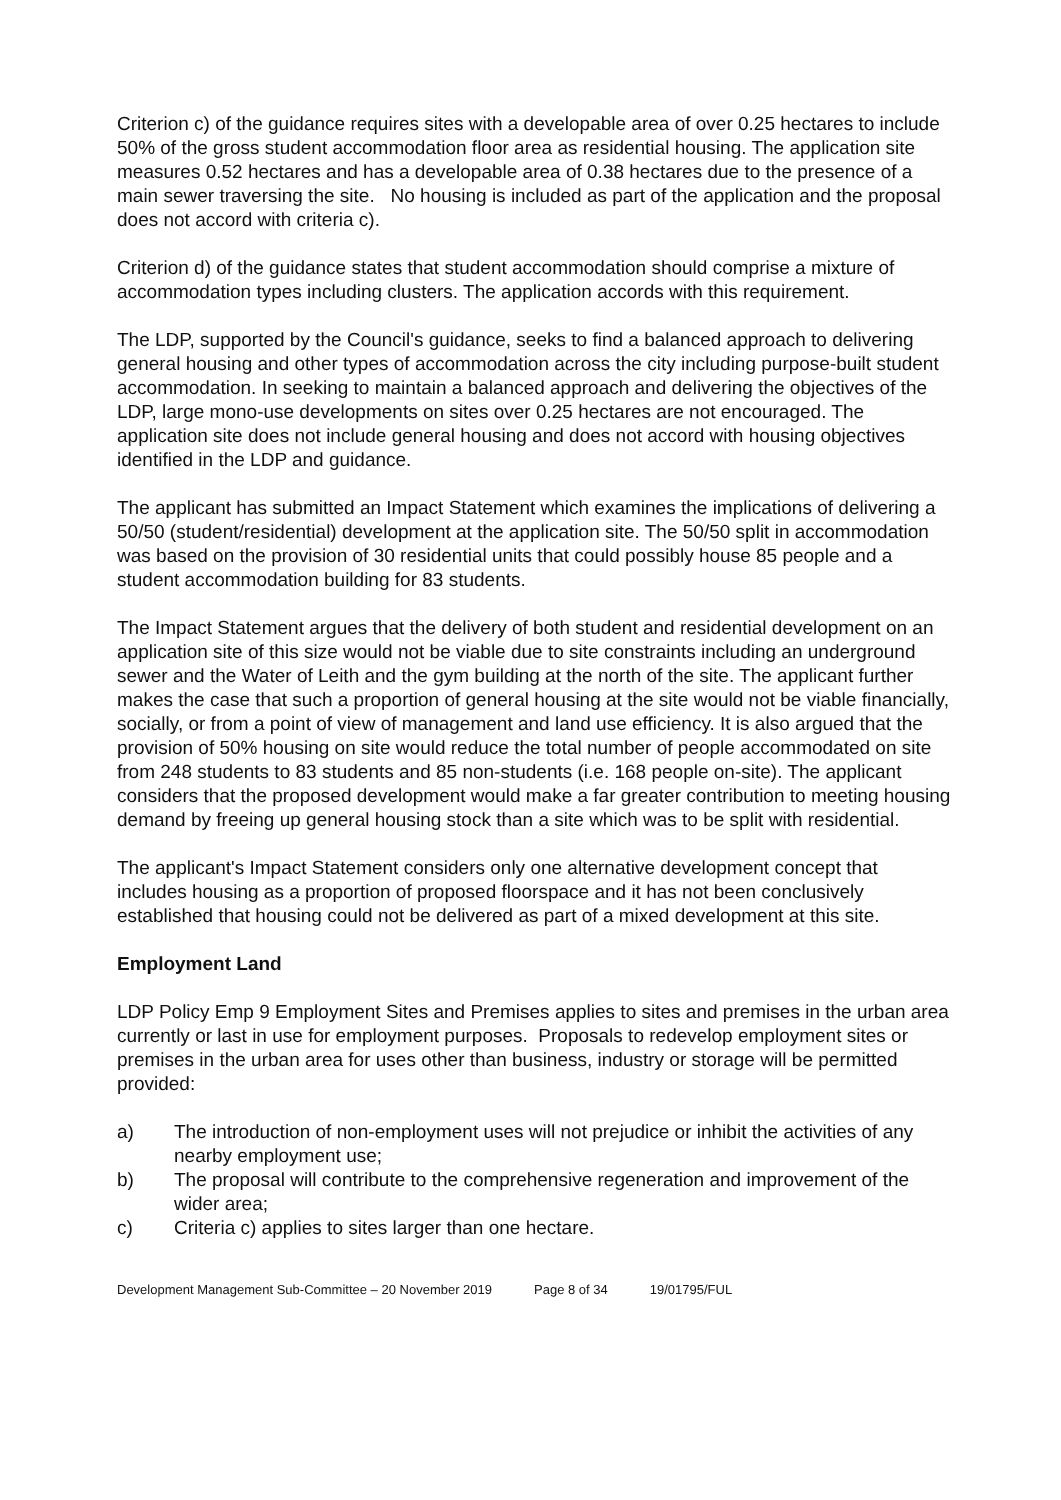Criterion c) of the guidance requires sites with a developable area of over 0.25 hectares to include 50% of the gross student accommodation floor area as residential housing. The application site measures 0.52 hectares and has a developable area of 0.38 hectares due to the presence of a main sewer traversing the site. No housing is included as part of the application and the proposal does not accord with criteria c).
Criterion d) of the guidance states that student accommodation should comprise a mixture of accommodation types including clusters. The application accords with this requirement.
The LDP, supported by the Council's guidance, seeks to find a balanced approach to delivering general housing and other types of accommodation across the city including purpose-built student accommodation. In seeking to maintain a balanced approach and delivering the objectives of the LDP, large mono-use developments on sites over 0.25 hectares are not encouraged. The application site does not include general housing and does not accord with housing objectives identified in the LDP and guidance.
The applicant has submitted an Impact Statement which examines the implications of delivering a 50/50 (student/residential) development at the application site. The 50/50 split in accommodation was based on the provision of 30 residential units that could possibly house 85 people and a student accommodation building for 83 students.
The Impact Statement argues that the delivery of both student and residential development on an application site of this size would not be viable due to site constraints including an underground sewer and the Water of Leith and the gym building at the north of the site. The applicant further makes the case that such a proportion of general housing at the site would not be viable financially, socially, or from a point of view of management and land use efficiency. It is also argued that the provision of 50% housing on site would reduce the total number of people accommodated on site from 248 students to 83 students and 85 non-students (i.e. 168 people on-site). The applicant considers that the proposed development would make a far greater contribution to meeting housing demand by freeing up general housing stock than a site which was to be split with residential.
The applicant's Impact Statement considers only one alternative development concept that includes housing as a proportion of proposed floorspace and it has not been conclusively established that housing could not be delivered as part of a mixed development at this site.
Employment Land
LDP Policy Emp 9 Employment Sites and Premises applies to sites and premises in the urban area currently or last in use for employment purposes. Proposals to redevelop employment sites or premises in the urban area for uses other than business, industry or storage will be permitted provided:
a) The introduction of non-employment uses will not prejudice or inhibit the activities of any nearby employment use;
b) The proposal will contribute to the comprehensive regeneration and improvement of the wider area;
c) Criteria c) applies to sites larger than one hectare.
Development Management Sub-Committee – 20 November 2019 Page 8 of 34 19/01795/FUL